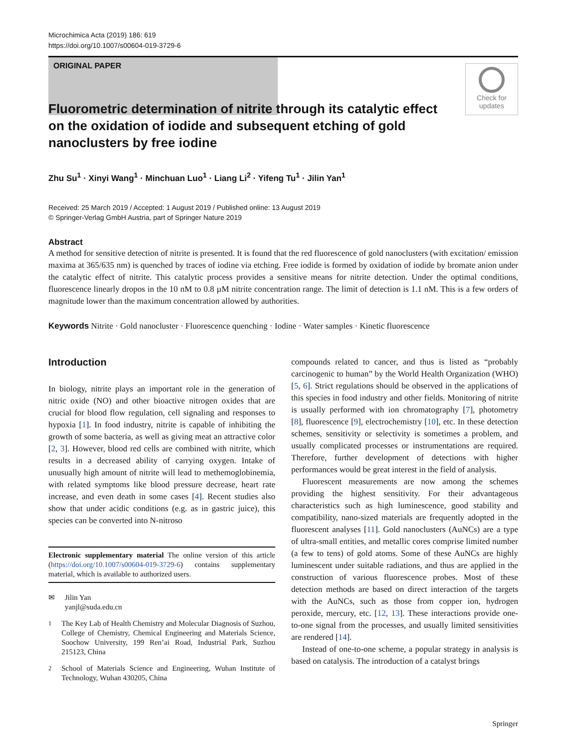Microchimica Acta (2019) 186: 619
https://doi.org/10.1007/s00604-019-3729-6
ORIGINAL PAPER
Check for
updates
Fluorometric determination of nitrite through its catalytic effect on the oxidation of iodide and subsequent etching of gold nanoclusters by free iodine
Zhu Su<sup>1</sup> · Xinyi Wang<sup>1</sup> · Minchuan Luo<sup>1</sup> · Liang Li<sup>2</sup> · Yifeng Tu<sup>1</sup> · Jilin Yan<sup>1</sup>
Received: 25 March 2019 / Accepted: 1 August 2019 / Published online: 13 August 2019
© Springer-Verlag GmbH Austria, part of Springer Nature 2019
Abstract
A method for sensitive detection of nitrite is presented. It is found that the red fluorescence of gold nanoclusters (with excitation/ emission maxima at 365/635 nm) is quenched by traces of iodine via etching. Free iodide is formed by oxidation of iodide by bromate anion under the catalytic effect of nitrite. This catalytic process provides a sensitive means for nitrite detection. Under the optimal conditions, fluorescence linearly dropos in the 10 nM to 0.8 µM nitrite concentration range. The limit of detection is 1.1 nM. This is a few orders of magnitude lower than the maximum concentration allowed by authorities.
Keywords Nitrite · Gold nanocluster · Fluorescence quenching · Iodine · Water samples · Kinetic fluorescence
Introduction
In biology, nitrite plays an important role in the generation of nitric oxide (NO) and other bioactive nitrogen oxides that are crucial for blood flow regulation, cell signaling and responses to hypoxia [1]. In food industry, nitrite is capable of inhibiting the growth of some bacteria, as well as giving meat an attractive color [2, 3]. However, blood red cells are combined with nitrite, which results in a decreased ability of carrying oxygen. Intake of unusually high amount of nitrite will lead to methemoglobinemia, with related symptoms like blood pressure decrease, heart rate increase, and even death in some cases [4]. Recent studies also show that under acidic conditions (e.g. as in gastric juice), this species can be converted into N-nitroso
Electronic supplementary material The online version of this article (https://doi.org/10.1007/s00604-019-3729-6) contains supplementary material, which is available to authorized users.
✉ Jilin Yan
yanjl@suda.edu.cn
<sup>1</sup> The Key Lab of Health Chemistry and Molecular Diagnosis of Suzhou, College of Chemistry, Chemical Engineering and Materials Science, Soochow University, 199 Ren’ai Road, Industrial Park, Suzhou 215123, China
<sup>2</sup> School of Materials Science and Engineering, Wuhan Institute of Technology, Wuhan 430205, China
compounds related to cancer, and thus is listed as “probably carcinogenic to human” by the World Health Organization (WHO) [5, 6]. Strict regulations should be observed in the applications of this species in food industry and other fields. Monitoring of nitrite is usually performed with ion chromatography [7], photometry [8], fluorescence [9], electrochemistry [10], etc. In these detection schemes, sensitivity or selectivity is sometimes a problem, and usually complicated processes or instrumentations are required. Therefore, further development of detections with higher performances would be great interest in the field of analysis.
Fluorescent measurements are now among the schemes providing the highest sensitivity. For their advantageous characteristics such as high luminescence, good stability and compatibility, nano-sized materials are frequently adopted in the fluorescent analyses [11]. Gold nanoclusters (AuNCs) are a type of ultra-small entities, and metallic cores comprise limited number (a few to tens) of gold atoms. Some of these AuNCs are highly luminescent under suitable radiations, and thus are applied in the construction of various fluorescence probes. Most of these detection methods are based on direct interaction of the targets with the AuNCs, such as those from copper ion, hydrogen peroxide, mercury, etc. [12, 13]. These interactions provide one-to-one signal from the processes, and usually limited sensitivities are rendered [14].
Instead of one-to-one scheme, a popular strategy in analysis is based on catalysis. The introduction of a catalyst brings
Springer